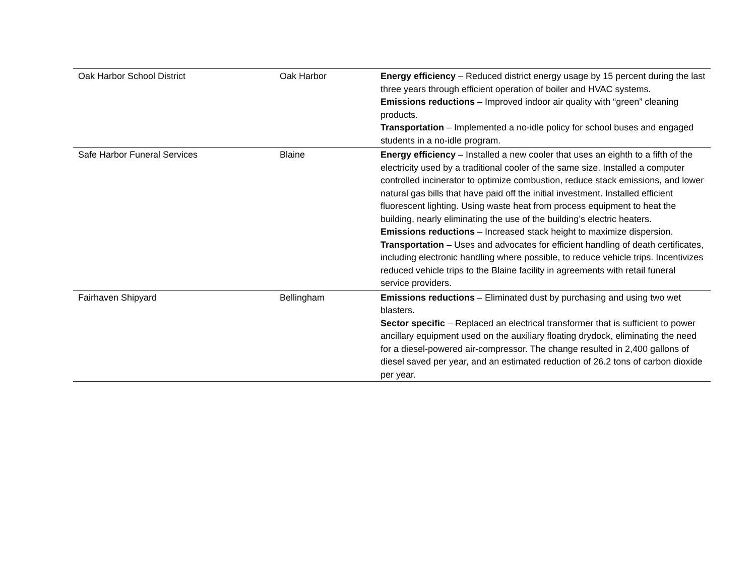| Oak Harbor School District | Oak Harbor | Energy efficiency – Reduced district energy usage by 15 percent during the last three years through efficient operation of boiler and HVAC systems. Emissions reductions – Improved indoor air quality with “green” cleaning products. Transportation – Implemented a no-idle policy for school buses and engaged students in a no-idle program. |
| Safe Harbor Funeral Services | Blaine | Energy efficiency – Installed a new cooler that uses an eighth to a fifth of the electricity used by a traditional cooler of the same size. Installed a computer controlled incinerator to optimize combustion, reduce stack emissions, and lower natural gas bills that have paid off the initial investment. Installed efficient fluorescent lighting. Using waste heat from process equipment to heat the building, nearly eliminating the use of the building’s electric heaters. Emissions reductions – Increased stack height to maximize dispersion. Transportation – Uses and advocates for efficient handling of death certificates, including electronic handling where possible, to reduce vehicle trips. Incentivizes reduced vehicle trips to the Blaine facility in agreements with retail funeral service providers. |
| Fairhaven Shipyard | Bellingham | Emissions reductions – Eliminated dust by purchasing and using two wet blasters. Sector specific – Replaced an electrical transformer that is sufficient to power ancillary equipment used on the auxiliary floating drydock, eliminating the need for a diesel-powered air-compressor. The change resulted in 2,400 gallons of diesel saved per year, and an estimated reduction of 26.2 tons of carbon dioxide per year. |